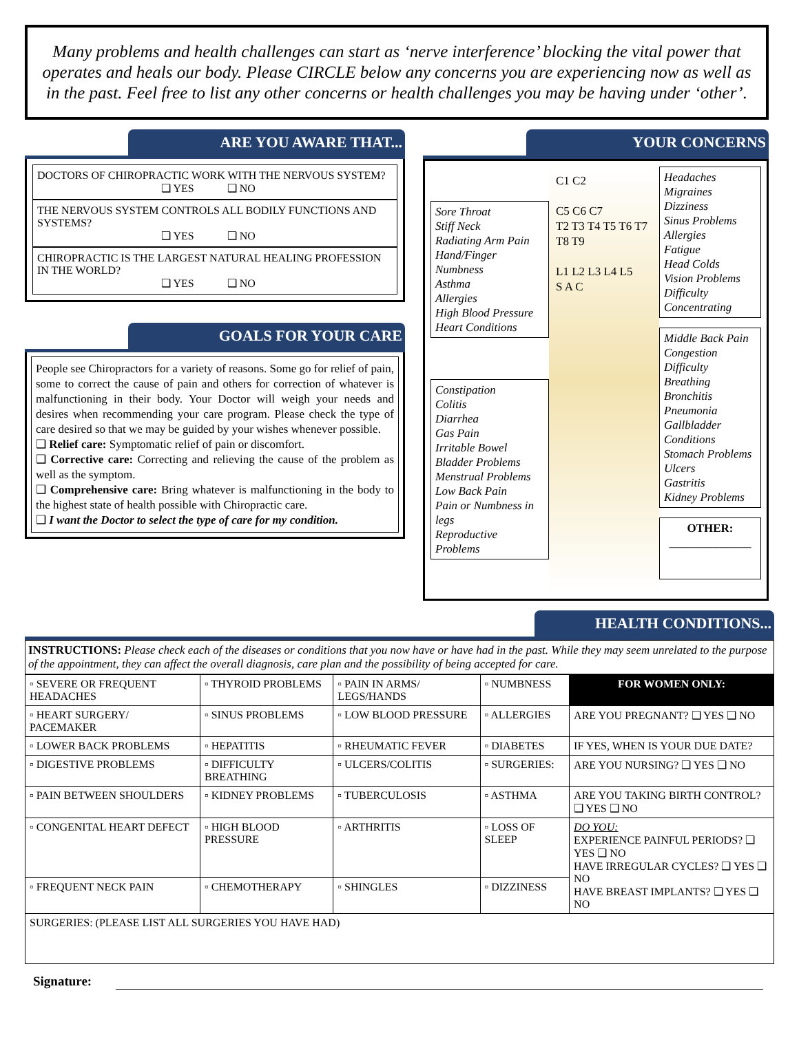Many problems and health challenges can start as ‘nerve interference’ blocking the vital power that operates and heals our body. Please CIRCLE below any concerns you are experiencing now as well as in the past. Feel free to list any other concerns or health challenges you may be having under ‘other’.
ARE YOU AWARE THAT...
DOCTORS OF CHIROPRACTIC WORK WITH THE NERVOUS SYSTEM?
❑ YES ❑ NO
THE NERVOUS SYSTEM CONTROLS ALL BODILY FUNCTIONS AND SYSTEMS?
❑ YES ❑ NO
CHIROPRACTIC IS THE LARGEST NATURAL HEALING PROFESSION IN THE WORLD?
❑ YES ❑ NO
GOALS FOR YOUR CARE
People see Chiropractors for a variety of reasons. Some go for relief of pain, some to correct the cause of pain and others for correction of whatever is malfunctioning in their body. Your Doctor will weigh your needs and desires when recommending your care program. Please check the type of care desired so that we may be guided by your wishes whenever possible.
❑ Relief care: Symptomatic relief of pain or discomfort.
❑ Corrective care: Correcting and relieving the cause of the problem as well as the symptom.
❑ Comprehensive care: Bring whatever is malfunctioning in the body to the highest state of health possible with Chiropractic care.
❑ I want the Doctor to select the type of care for my condition.
YOUR CONCERNS
Sore Throat
Stiff Neck
Radiating Arm Pain
Hand/Finger Numbness
Asthma
Allergies
High Blood Pressure
Heart Conditions
Constipation
Colitis
Diarrhea
Gas Pain
Irritable Bowel
Bladder Problems
Menstrual Problems
Low Back Pain
Pain or Numbness in legs
Reproductive Problems
C1 C2
C5 C6 C7
T2 T3 T4 T5 T6 T7 T8 T9
L1 L2 L3 L4 L5
S A C
Headaches
Migraines
Dizziness
Sinus Problems
Allergies
Fatigue
Head Colds
Vision Problems
Difficulty Concentrating
Middle Back Pain
Congestion
Difficulty Breathing
Bronchitis
Pneumonia
Gallbladder Conditions
Stomach Problems
Ulcers
Gastritis
Kidney Problems
OTHER:
______________
HEALTH CONDITIONS...
INSTRUCTIONS: Please check each of the diseases or conditions that you now have or have had in the past. While they may seem unrelated to the purpose of the appointment, they can affect the overall diagnosis, care plan and the possibility of being accepted for care.
| ▫ SEVERE OR FREQUENT HEADACHES | ▫ THYROID PROBLEMS | ▫ PAIN IN ARMS/ LEGS/HANDS | ▫ NUMBNESS | FOR WOMEN ONLY: |
| ▫ HEART SURGERY/ PACEMAKER | ▫ SINUS PROBLEMS | ▫ LOW BLOOD PRESSURE | ▫ ALLERGIES | ARE YOU PREGNANT? ❑ YES ❑ NO |
| ▫ LOWER BACK PROBLEMS | ▫ HEPATITIS | ▫ RHEUMATIC FEVER | ▫ DIABETES | IF YES, WHEN IS YOUR DUE DATE? |
| ▫ DIGESTIVE PROBLEMS | ▫ DIFFICULTY BREATHING | ▫ ULCERS/COLITIS | ▫ SURGERIES: | ARE YOU NURSING? ❑ YES ❑ NO |
| ▫ PAIN BETWEEN SHOULDERS | ▫ KIDNEY PROBLEMS | ▫ TUBERCULOSIS | ▫ ASTHMA | ARE YOU TAKING BIRTH CONTROL? ❑ YES ❑ NO |
| ▫ CONGENITAL HEART DEFECT | ▫ HIGH BLOOD PRESSURE | ▫ ARTHRITIS | ▫ LOSS OF SLEEP | DO YOU: EXPERIENCE PAINFUL PERIODS? ❑ YES ❑ NO HAVE IRREGULAR CYCLES? ❑ YES ❑ NO HAVE BREAST IMPLANTS? ❑ YES ❑ NO |
| ▫ FREQUENT NECK PAIN | ▫ CHEMOTHERAPY | ▫ SHINGLES | ▫ DIZZINESS | |
| SURGERIES: (PLEASE LIST ALL SURGERIES YOU HAVE HAD) | | | | |
Signature: